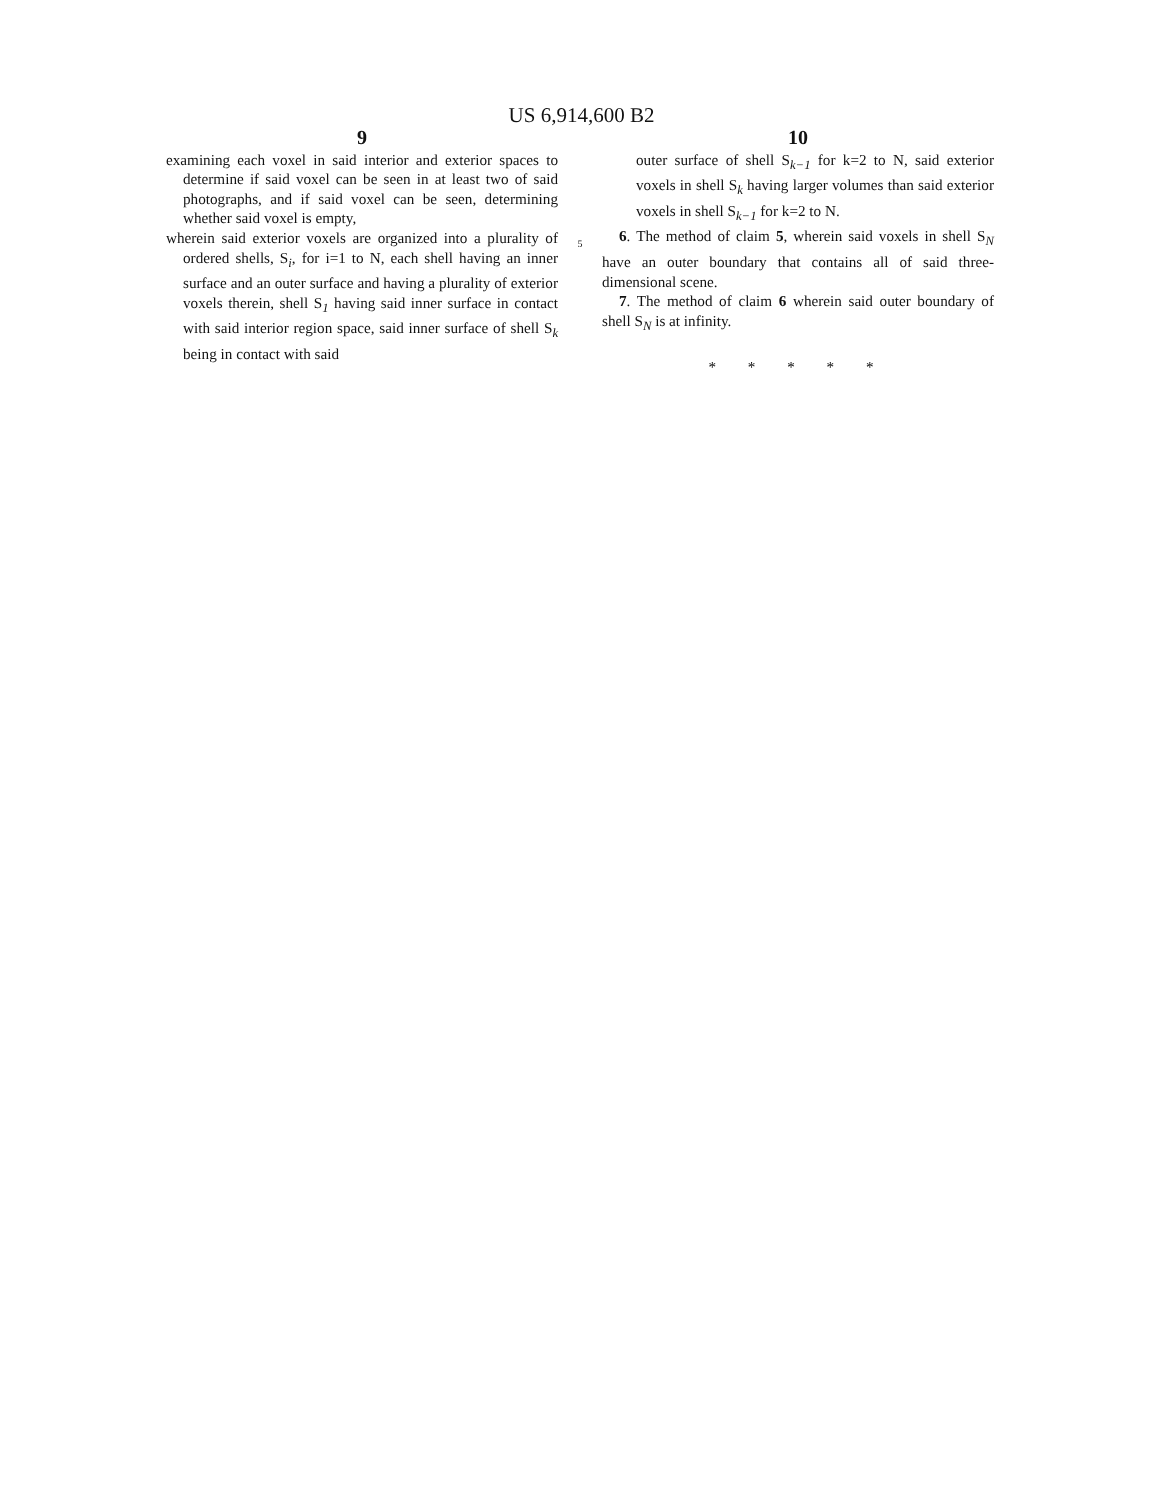US 6,914,600 B2
9
examining each voxel in said interior and exterior spaces to determine if said voxel can be seen in at least two of said photographs, and if said voxel can be seen, determining whether said voxel is empty,
wherein said exterior voxels are organized into a plurality of ordered shells, S<sub>i</sub>, for i=1 to N, each shell having an inner surface and an outer surface and having a plurality of exterior voxels therein, shell S<sub>1</sub> having said inner surface in contact with said interior region space, said inner surface of shell S<sub>k</sub> being in contact with said
5
10
outer surface of shell S<sub>k−1</sub> for k=2 to N, said exterior voxels in shell S<sub>k</sub> having larger volumes than said exterior voxels in shell S<sub>k−1</sub> for k=2 to N.
6. The method of claim 5, wherein said voxels in shell S<sub>N</sub> have an outer boundary that contains all of said three-dimensional scene.
7. The method of claim 6 wherein said outer boundary of shell S<sub>N</sub> is at infinity.
* * * * *